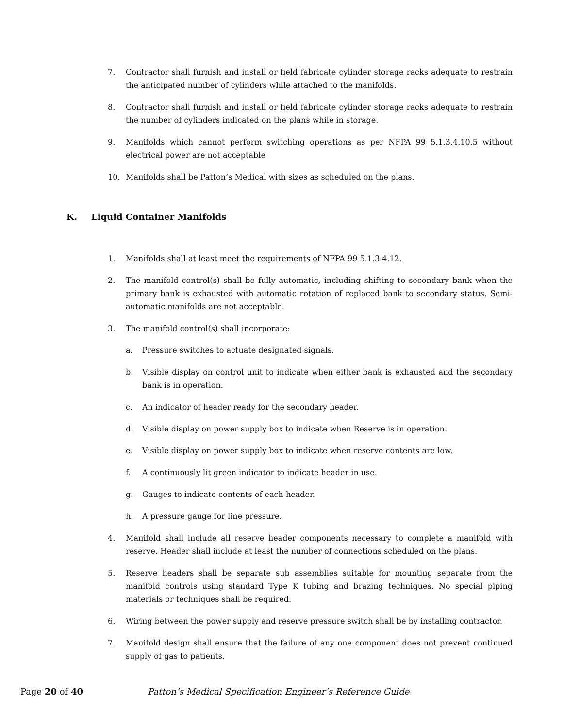7. Contractor shall furnish and install or field fabricate cylinder storage racks adequate to restrain the anticipated number of cylinders while attached to the manifolds.
8. Contractor shall furnish and install or field fabricate cylinder storage racks adequate to restrain the number of cylinders indicated on the plans while in storage.
9. Manifolds which cannot perform switching operations as per NFPA 99 5.1.3.4.10.5 without electrical power are not acceptable
10. Manifolds shall be Patton’s Medical with sizes as scheduled on the plans.
K. Liquid Container Manifolds
1. Manifolds shall at least meet the requirements of NFPA 99 5.1.3.4.12.
2. The manifold control(s) shall be fully automatic, including shifting to secondary bank when the primary bank is exhausted with automatic rotation of replaced bank to secondary status. Semi-automatic manifolds are not acceptable.
3. The manifold control(s) shall incorporate:
a. Pressure switches to actuate designated signals.
b. Visible display on control unit to indicate when either bank is exhausted and the secondary bank is in operation.
c. An indicator of header ready for the secondary header.
d. Visible display on power supply box to indicate when Reserve is in operation.
e. Visible display on power supply box to indicate when reserve contents are low.
f. A continuously lit green indicator to indicate header in use.
g. Gauges to indicate contents of each header.
h. A pressure gauge for line pressure.
4. Manifold shall include all reserve header components necessary to complete a manifold with reserve. Header shall include at least the number of connections scheduled on the plans.
5. Reserve headers shall be separate sub assemblies suitable for mounting separate from the manifold controls using standard Type K tubing and brazing techniques. No special piping materials or techniques shall be required.
6. Wiring between the power supply and reserve pressure switch shall be by installing contractor.
7. Manifold design shall ensure that the failure of any one component does not prevent continued supply of gas to patients.
Page 20 of 40 Patton’s Medical Specification Engineer’s Reference Guide